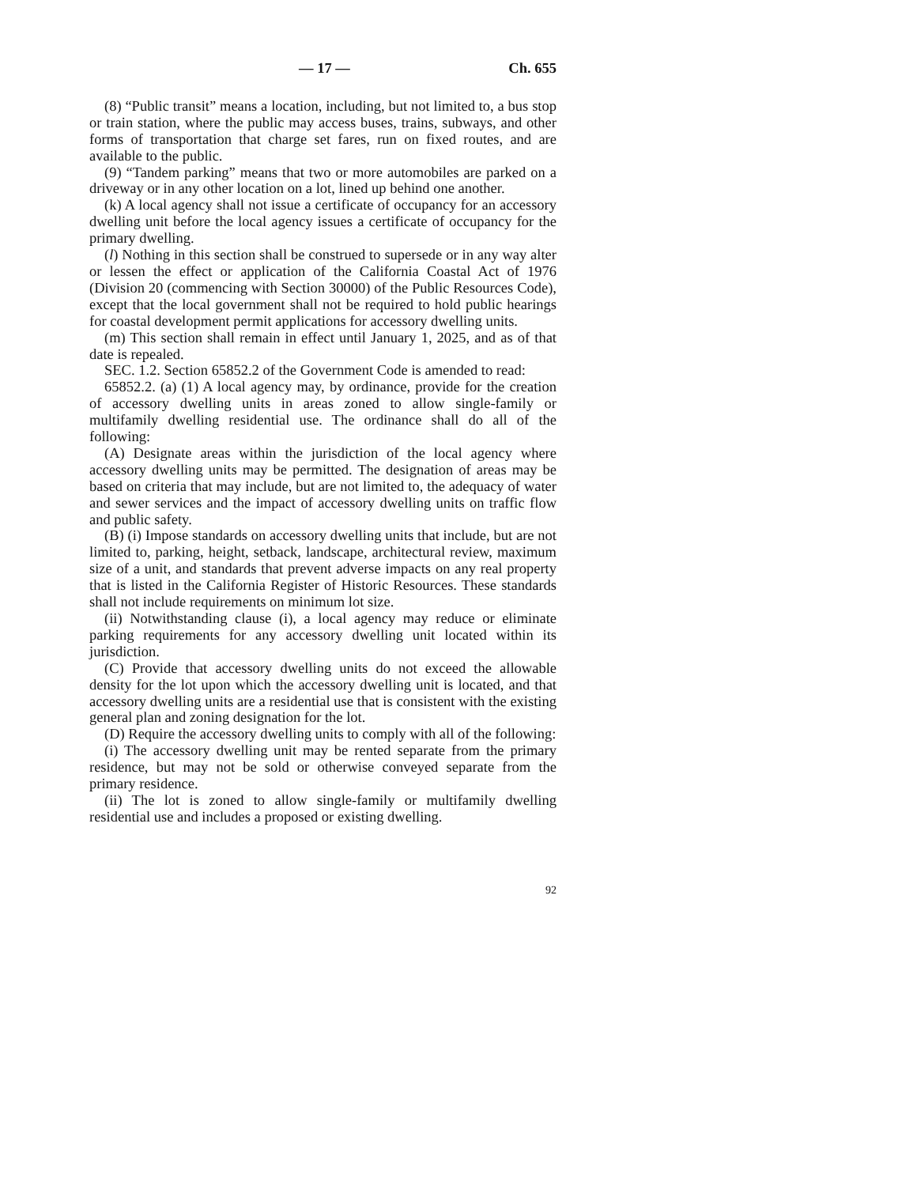— 17 — Ch. 655
(8) “Public transit” means a location, including, but not limited to, a bus stop or train station, where the public may access buses, trains, subways, and other forms of transportation that charge set fares, run on fixed routes, and are available to the public.
(9) “Tandem parking” means that two or more automobiles are parked on a driveway or in any other location on a lot, lined up behind one another.
(k) A local agency shall not issue a certificate of occupancy for an accessory dwelling unit before the local agency issues a certificate of occupancy for the primary dwelling.
(l) Nothing in this section shall be construed to supersede or in any way alter or lessen the effect or application of the California Coastal Act of 1976 (Division 20 (commencing with Section 30000) of the Public Resources Code), except that the local government shall not be required to hold public hearings for coastal development permit applications for accessory dwelling units.
(m) This section shall remain in effect until January 1, 2025, and as of that date is repealed.
SEC. 1.2. Section 65852.2 of the Government Code is amended to read:
65852.2. (a) (1) A local agency may, by ordinance, provide for the creation of accessory dwelling units in areas zoned to allow single-family or multifamily dwelling residential use. The ordinance shall do all of the following:
(A) Designate areas within the jurisdiction of the local agency where accessory dwelling units may be permitted. The designation of areas may be based on criteria that may include, but are not limited to, the adequacy of water and sewer services and the impact of accessory dwelling units on traffic flow and public safety.
(B) (i) Impose standards on accessory dwelling units that include, but are not limited to, parking, height, setback, landscape, architectural review, maximum size of a unit, and standards that prevent adverse impacts on any real property that is listed in the California Register of Historic Resources. These standards shall not include requirements on minimum lot size.
(ii) Notwithstanding clause (i), a local agency may reduce or eliminate parking requirements for any accessory dwelling unit located within its jurisdiction.
(C) Provide that accessory dwelling units do not exceed the allowable density for the lot upon which the accessory dwelling unit is located, and that accessory dwelling units are a residential use that is consistent with the existing general plan and zoning designation for the lot.
(D) Require the accessory dwelling units to comply with all of the following:
(i) The accessory dwelling unit may be rented separate from the primary residence, but may not be sold or otherwise conveyed separate from the primary residence.
(ii) The lot is zoned to allow single-family or multifamily dwelling residential use and includes a proposed or existing dwelling.
92